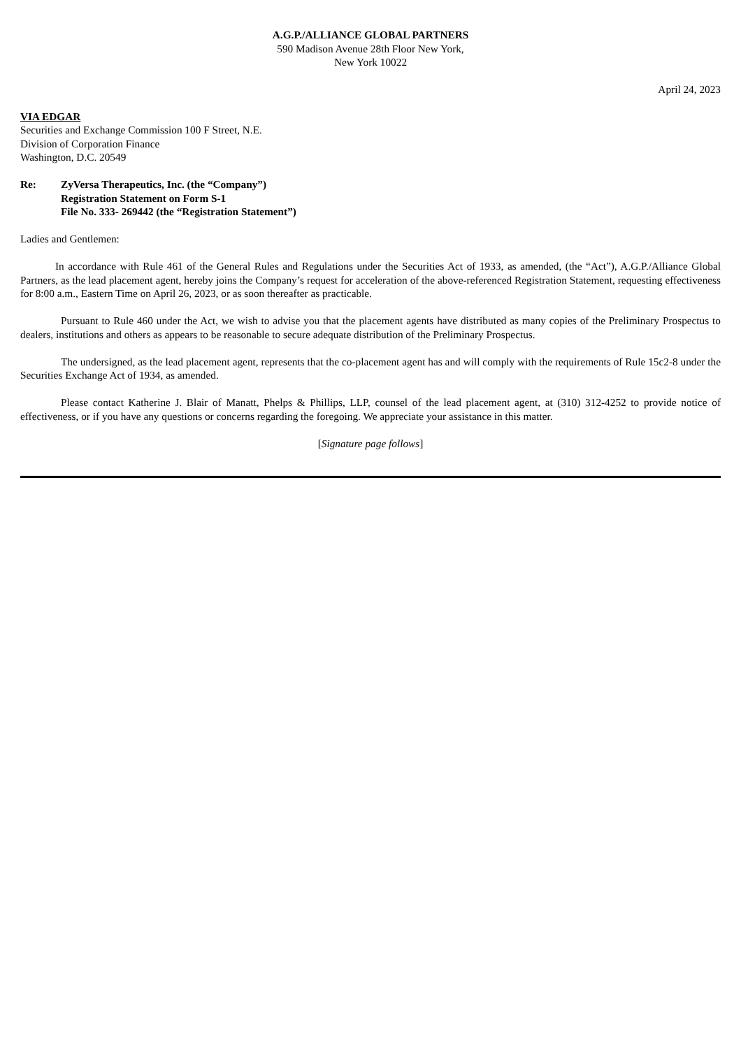A.G.P./ALLIANCE GLOBAL PARTNERS
590 Madison Avenue 28th Floor New York,
New York 10022
April 24, 2023
VIA EDGAR
Securities and Exchange Commission 100 F Street, N.E.
Division of Corporation Finance
Washington, D.C. 20549
Re: ZyVersa Therapeutics, Inc. (the “Company”)
Registration Statement on Form S-1
File No. 333- 269442 (the “Registration Statement”)
Ladies and Gentlemen:
In accordance with Rule 461 of the General Rules and Regulations under the Securities Act of 1933, as amended, (the “Act”), A.G.P./Alliance Global Partners, as the lead placement agent, hereby joins the Company’s request for acceleration of the above-referenced Registration Statement, requesting effectiveness for 8:00 a.m., Eastern Time on April 26, 2023, or as soon thereafter as practicable.
Pursuant to Rule 460 under the Act, we wish to advise you that the placement agents have distributed as many copies of the Preliminary Prospectus to dealers, institutions and others as appears to be reasonable to secure adequate distribution of the Preliminary Prospectus.
The undersigned, as the lead placement agent, represents that the co-placement agent has and will comply with the requirements of Rule 15c2-8 under the Securities Exchange Act of 1934, as amended.
Please contact Katherine J. Blair of Manatt, Phelps & Phillips, LLP, counsel of the lead placement agent, at (310) 312-4252 to provide notice of effectiveness, or if you have any questions or concerns regarding the foregoing. We appreciate your assistance in this matter.
[Signature page follows]